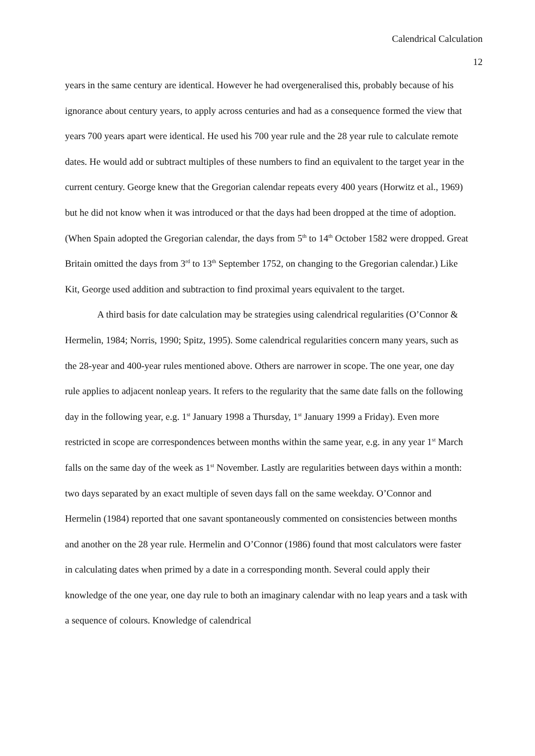Calendrical Calculation
12
years in the same century are identical. However he had overgeneralised this, probably because of his ignorance about century years, to apply across centuries and had as a consequence formed the view that years 700 years apart were identical. He used his 700 year rule and the 28 year rule to calculate remote dates. He would add or subtract multiples of these numbers to find an equivalent to the target year in the current century. George knew that the Gregorian calendar repeats every 400 years (Horwitz et al., 1969) but he did not know when it was introduced or that the days had been dropped at the time of adoption. (When Spain adopted the Gregorian calendar, the days from 5<sup>th</sup> to 14<sup>th</sup> October 1582 were dropped. Great Britain omitted the days from 3<sup>rd</sup> to 13<sup>th</sup> September 1752, on changing to the Gregorian calendar.) Like Kit, George used addition and subtraction to find proximal years equivalent to the target.
A third basis for date calculation may be strategies using calendrical regularities (O’Connor & Hermelin, 1984; Norris, 1990; Spitz, 1995). Some calendrical regularities concern many years, such as the 28-year and 400-year rules mentioned above. Others are narrower in scope. The one year, one day rule applies to adjacent nonleap years. It refers to the regularity that the same date falls on the following day in the following year, e.g. 1<sup>st</sup> January 1998 a Thursday, 1<sup>st</sup> January 1999 a Friday). Even more restricted in scope are correspondences between months within the same year, e.g. in any year 1<sup>st</sup> March falls on the same day of the week as 1<sup>st</sup> November. Lastly are regularities between days within a month: two days separated by an exact multiple of seven days fall on the same weekday. O’Connor and Hermelin (1984) reported that one savant spontaneously commented on consistencies between months and another on the 28 year rule. Hermelin and O’Connor (1986) found that most calculators were faster in calculating dates when primed by a date in a corresponding month. Several could apply their knowledge of the one year, one day rule to both an imaginary calendar with no leap years and a task with a sequence of colours. Knowledge of calendrical